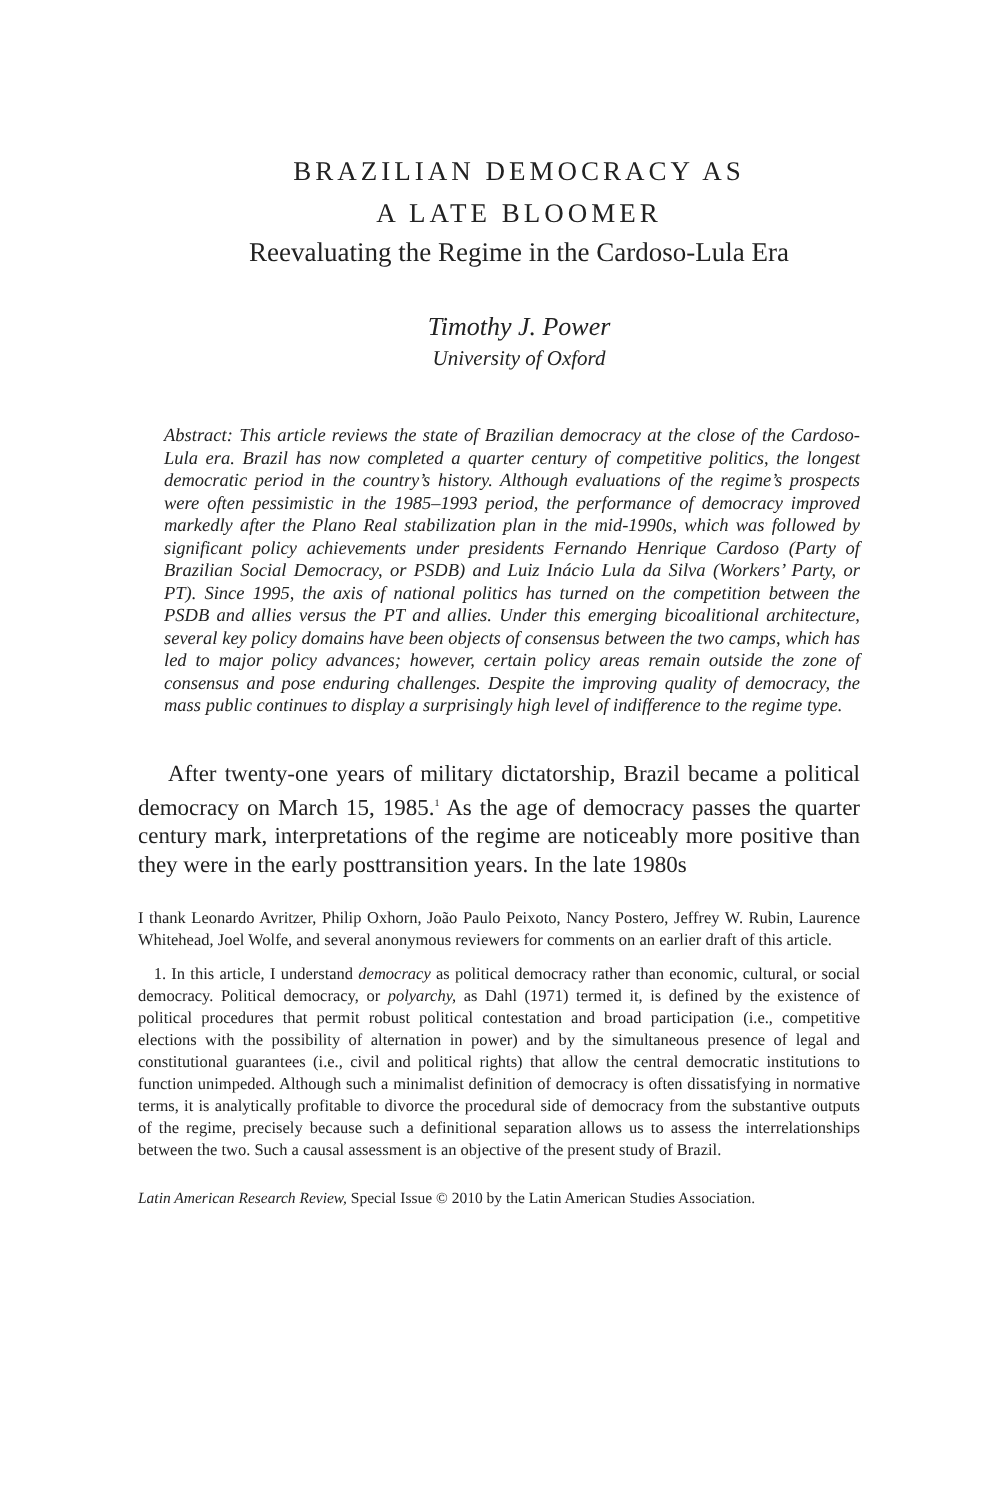BRAZILIAN DEMOCRACY AS
A LATE BLOOMER
Reevaluating the Regime in the Cardoso-Lula Era
Timothy J. Power
University of Oxford
Abstract: This article reviews the state of Brazilian democracy at the close of the Cardoso-Lula era. Brazil has now completed a quarter century of competitive politics, the longest democratic period in the country’s history. Although evaluations of the regime’s prospects were often pessimistic in the 1985–1993 period, the performance of democracy improved markedly after the Plano Real stabilization plan in the mid-1990s, which was followed by significant policy achievements under presidents Fernando Henrique Cardoso (Party of Brazilian Social Democracy, or PSDB) and Luiz Inácio Lula da Silva (Workers’ Party, or PT). Since 1995, the axis of national politics has turned on the competition between the PSDB and allies versus the PT and allies. Under this emerging bicoalitional architecture, several key policy domains have been objects of consensus between the two camps, which has led to major policy advances; however, certain policy areas remain outside the zone of consensus and pose enduring challenges. Despite the improving quality of democracy, the mass public continues to display a surprisingly high level of indifference to the regime type.
After twenty-one years of military dictatorship, Brazil became a political democracy on March 15, 1985.<sup>1</sup> As the age of democracy passes the quarter century mark, interpretations of the regime are noticeably more positive than they were in the early posttransition years. In the late 1980s
I thank Leonardo Avritzer, Philip Oxhorn, João Paulo Peixoto, Nancy Postero, Jeffrey W. Rubin, Laurence Whitehead, Joel Wolfe, and several anonymous reviewers for comments on an earlier draft of this article.
1. In this article, I understand democracy as political democracy rather than economic, cultural, or social democracy. Political democracy, or polyarchy, as Dahl (1971) termed it, is defined by the existence of political procedures that permit robust political contestation and broad participation (i.e., competitive elections with the possibility of alternation in power) and by the simultaneous presence of legal and constitutional guarantees (i.e., civil and political rights) that allow the central democratic institutions to function unimpeded. Although such a minimalist definition of democracy is often dissatisfying in normative terms, it is analytically profitable to divorce the procedural side of democracy from the substantive outputs of the regime, precisely because such a definitional separation allows us to assess the interrelationships between the two. Such a causal assessment is an objective of the present study of Brazil.
Latin American Research Review, Special Issue © 2010 by the Latin American Studies Association.